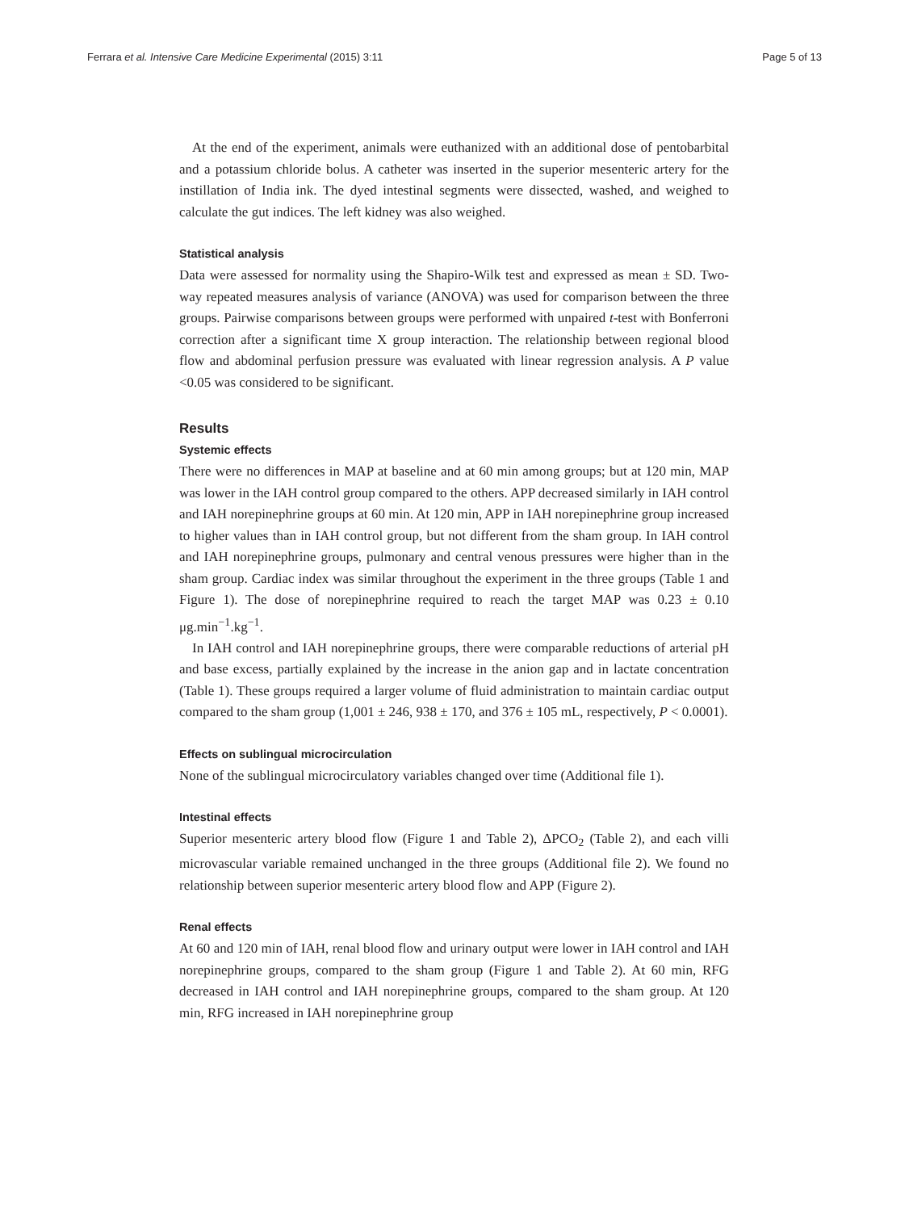Ferrara et al. Intensive Care Medicine Experimental (2015) 3:11 Page 5 of 13
At the end of the experiment, animals were euthanized with an additional dose of pentobarbital and a potassium chloride bolus. A catheter was inserted in the superior mesenteric artery for the instillation of India ink. The dyed intestinal segments were dissected, washed, and weighed to calculate the gut indices. The left kidney was also weighed.
Statistical analysis
Data were assessed for normality using the Shapiro-Wilk test and expressed as mean ± SD. Two-way repeated measures analysis of variance (ANOVA) was used for comparison between the three groups. Pairwise comparisons between groups were performed with unpaired t-test with Bonferroni correction after a significant time X group interaction. The relationship between regional blood flow and abdominal perfusion pressure was evaluated with linear regression analysis. A P value <0.05 was considered to be significant.
Results
Systemic effects
There were no differences in MAP at baseline and at 60 min among groups; but at 120 min, MAP was lower in the IAH control group compared to the others. APP decreased similarly in IAH control and IAH norepinephrine groups at 60 min. At 120 min, APP in IAH norepinephrine group increased to higher values than in IAH control group, but not different from the sham group. In IAH control and IAH norepinephrine groups, pulmonary and central venous pressures were higher than in the sham group. Cardiac index was similar throughout the experiment in the three groups (Table 1 and Figure 1). The dose of norepinephrine required to reach the target MAP was 0.23 ± 0.10 μg.min<sup>−1</sup>.kg<sup>−1</sup>.
In IAH control and IAH norepinephrine groups, there were comparable reductions of arterial pH and base excess, partially explained by the increase in the anion gap and in lactate concentration (Table 1). These groups required a larger volume of fluid administration to maintain cardiac output compared to the sham group (1,001 ± 246, 938 ± 170, and 376 ± 105 mL, respectively, P < 0.0001).
Effects on sublingual microcirculation
None of the sublingual microcirculatory variables changed over time (Additional file 1).
Intestinal effects
Superior mesenteric artery blood flow (Figure 1 and Table 2), ΔPCO<sub>2</sub> (Table 2), and each villi microvascular variable remained unchanged in the three groups (Additional file 2). We found no relationship between superior mesenteric artery blood flow and APP (Figure 2).
Renal effects
At 60 and 120 min of IAH, renal blood flow and urinary output were lower in IAH control and IAH norepinephrine groups, compared to the sham group (Figure 1 and Table 2). At 60 min, RFG decreased in IAH control and IAH norepinephrine groups, compared to the sham group. At 120 min, RFG increased in IAH norepinephrine group